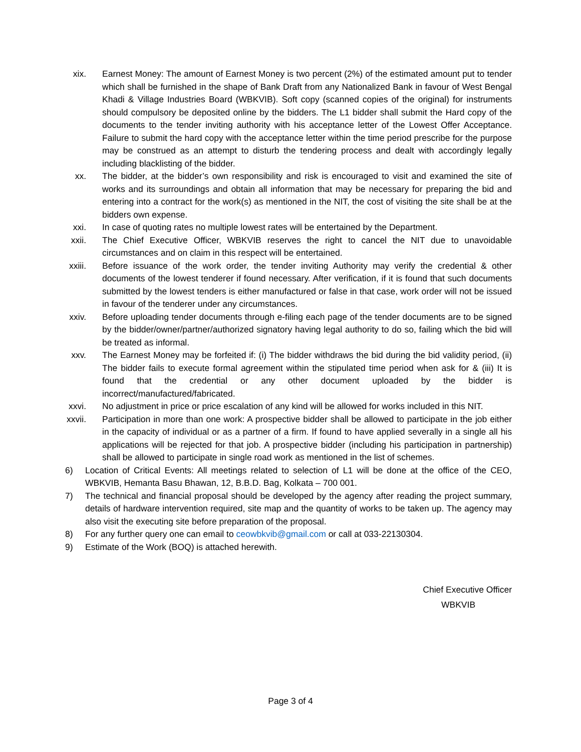xix. Earnest Money: The amount of Earnest Money is two percent (2%) of the estimated amount put to tender which shall be furnished in the shape of Bank Draft from any Nationalized Bank in favour of West Bengal Khadi & Village Industries Board (WBKVIB). Soft copy (scanned copies of the original) for instruments should compulsory be deposited online by the bidders. The L1 bidder shall submit the Hard copy of the documents to the tender inviting authority with his acceptance letter of the Lowest Offer Acceptance. Failure to submit the hard copy with the acceptance letter within the time period prescribe for the purpose may be construed as an attempt to disturb the tendering process and dealt with accordingly legally including blacklisting of the bidder.
xx. The bidder, at the bidder’s own responsibility and risk is encouraged to visit and examined the site of works and its surroundings and obtain all information that may be necessary for preparing the bid and entering into a contract for the work(s) as mentioned in the NIT, the cost of visiting the site shall be at the bidders own expense.
xxi. In case of quoting rates no multiple lowest rates will be entertained by the Department.
xxii. The Chief Executive Officer, WBKVIB reserves the right to cancel the NIT due to unavoidable circumstances and on claim in this respect will be entertained.
xxiii. Before issuance of the work order, the tender inviting Authority may verify the credential & other documents of the lowest tenderer if found necessary. After verification, if it is found that such documents submitted by the lowest tenders is either manufactured or false in that case, work order will not be issued in favour of the tenderer under any circumstances.
xxiv. Before uploading tender documents through e-filing each page of the tender documents are to be signed by the bidder/owner/partner/authorized signatory having legal authority to do so, failing which the bid will be treated as informal.
xxv. The Earnest Money may be forfeited if: (i) The bidder withdraws the bid during the bid validity period, (ii) The bidder fails to execute formal agreement within the stipulated time period when ask for & (iii) It is found that the credential or any other document uploaded by the bidder is incorrect/manufactured/fabricated.
xxvi. No adjustment in price or price escalation of any kind will be allowed for works included in this NIT.
xxvii. Participation in more than one work: A prospective bidder shall be allowed to participate in the job either in the capacity of individual or as a partner of a firm. If found to have applied severally in a single all his applications will be rejected for that job. A prospective bidder (including his participation in partnership) shall be allowed to participate in single road work as mentioned in the list of schemes.
6) Location of Critical Events: All meetings related to selection of L1 will be done at the office of the CEO, WBKVIB, Hemanta Basu Bhawan, 12, B.B.D. Bag, Kolkata – 700 001.
7) The technical and financial proposal should be developed by the agency after reading the project summary, details of hardware intervention required, site map and the quantity of works to be taken up. The agency may also visit the executing site before preparation of the proposal.
8) For any further query one can email to ceowbkvib@gmail.com or call at 033-22130304.
9) Estimate of the Work (BOQ) is attached herewith.
Chief Executive Officer
WBKVIB
Page 3 of 4